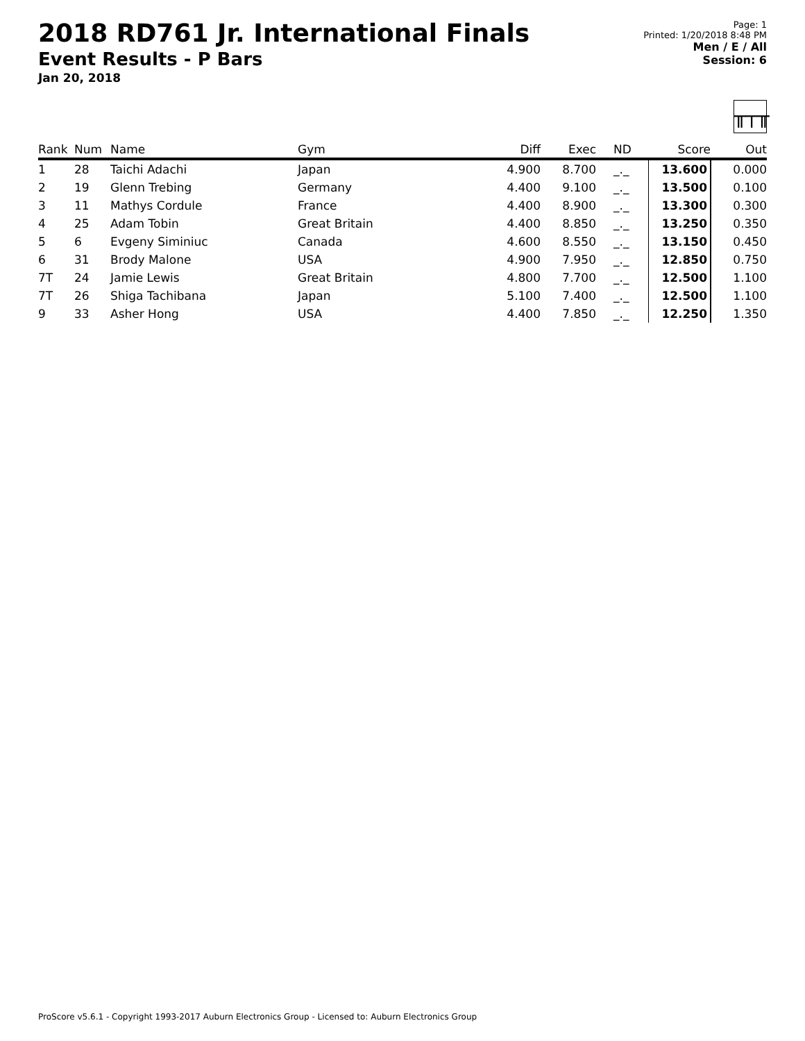2018 RD761 Jr. International Finals
Event Results - P Bars
Jan 20, 2018
Page: 1
Printed: 1/20/2018 8:48 PM
Men / E / All
Session: 6
╥┬╥
| Rank | Num | Name | Gym | Diff | Exec | ND | Score | Out |
| --- | --- | --- | --- | --- | --- | --- | --- | --- |
| 1 | 28 | Taichi Adachi | Japan | 4.900 | 8.700 | _._ | 13.600 | 0.000 |
| 2 | 19 | Glenn Trebing | Germany | 4.400 | 9.100 | _._ | 13.500 | 0.100 |
| 3 | 11 | Mathys Cordule | France | 4.400 | 8.900 | _._ | 13.300 | 0.300 |
| 4 | 25 | Adam Tobin | Great Britain | 4.400 | 8.850 | _._ | 13.250 | 0.350 |
| 5 | 6 | Evgeny Siminiuc | Canada | 4.600 | 8.550 | _._ | 13.150 | 0.450 |
| 6 | 31 | Brody Malone | USA | 4.900 | 7.950 | _._ | 12.850 | 0.750 |
| 7T | 24 | Jamie Lewis | Great Britain | 4.800 | 7.700 | _._ | 12.500 | 1.100 |
| 7T | 26 | Shiga Tachibana | Japan | 5.100 | 7.400 | _._ | 12.500 | 1.100 |
| 9 | 33 | Asher Hong | USA | 4.400 | 7.850 | _._ | 12.250 | 1.350 |
ProScore v5.6.1 - Copyright 1993-2017 Auburn Electronics Group - Licensed to: Auburn Electronics Group